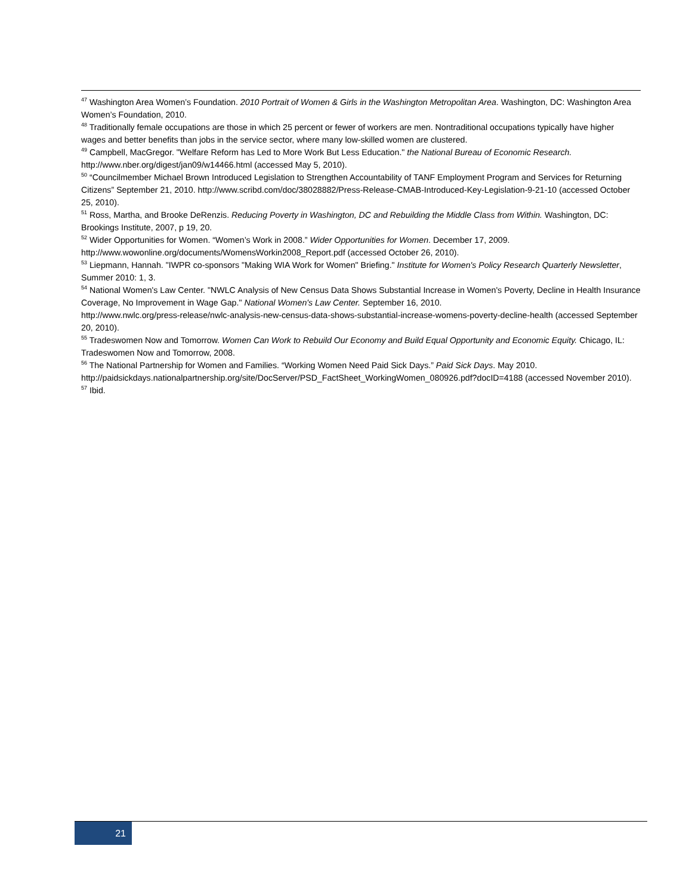<sup>47</sup> Washington Area Women’s Foundation. 2010 Portrait of Women & Girls in the Washington Metropolitan Area. Washington, DC: Washington Area Women’s Foundation, 2010.
<sup>48</sup> Traditionally female occupations are those in which 25 percent or fewer of workers are men. Nontraditional occupations typically have higher wages and better benefits than jobs in the service sector, where many low-skilled women are clustered.
<sup>49</sup> Campbell, MacGregor. "Welfare Reform has Led to More Work But Less Education." the National Bureau of Economic Research. http://www.nber.org/digest/jan09/w14466.html (accessed May 5, 2010).
<sup>50</sup> “Councilmember Michael Brown Introduced Legislation to Strengthen Accountability of TANF Employment Program and Services for Returning Citizens” September 21, 2010. http://www.scribd.com/doc/38028882/Press-Release-CMAB-Introduced-Key-Legislation-9-21-10 (accessed October 25, 2010).
<sup>51</sup> Ross, Martha, and Brooke DeRenzis. Reducing Poverty in Washington, DC and Rebuilding the Middle Class from Within. Washington, DC: Brookings Institute, 2007, p 19, 20.
<sup>52</sup> Wider Opportunities for Women. “Women’s Work in 2008.” Wider Opportunities for Women. December 17, 2009.
http://www.wowonline.org/documents/WomensWorkin2008_Report.pdf (accessed October 26, 2010).
<sup>53</sup> Liepmann, Hannah. "IWPR co-sponsors "Making WIA Work for Women" Briefing." Institute for Women's Policy Research Quarterly Newsletter, Summer 2010: 1, 3.
<sup>54</sup> National Women's Law Center. "NWLC Analysis of New Census Data Shows Substantial Increase in Women's Poverty, Decline in Health Insurance Coverage, No Improvement in Wage Gap." National Women's Law Center. September 16, 2010.
http://www.nwlc.org/press-release/nwlc-analysis-new-census-data-shows-substantial-increase-womens-poverty-decline-health (accessed September 20, 2010).
<sup>55</sup> Tradeswomen Now and Tomorrow. Women Can Work to Rebuild Our Economy and Build Equal Opportunity and Economic Equity. Chicago, IL: Tradeswomen Now and Tomorrow, 2008.
<sup>56</sup> The National Partnership for Women and Families. “Working Women Need Paid Sick Days.” Paid Sick Days. May 2010.
http://paidsickdays.nationalpartnership.org/site/DocServer/PSD_FactSheet_WorkingWomen_080926.pdf?docID=4188 (accessed November 2010).
<sup>57</sup> Ibid.
21